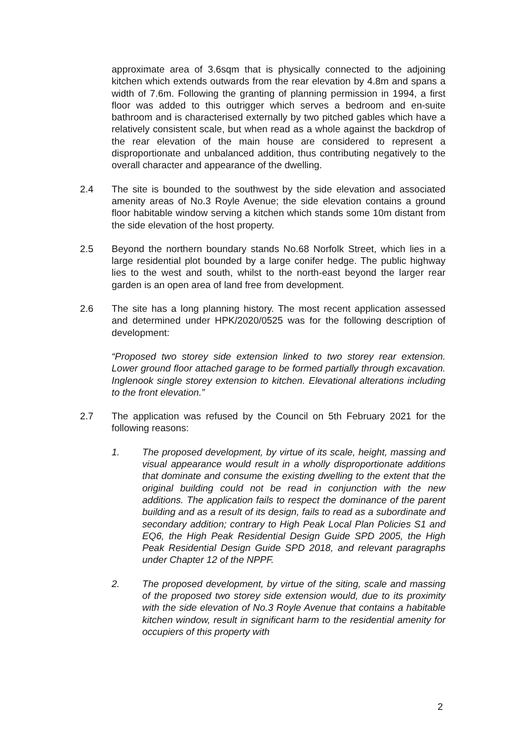approximate area of 3.6sqm that is physically connected to the adjoining kitchen which extends outwards from the rear elevation by 4.8m and spans a width of 7.6m. Following the granting of planning permission in 1994, a first floor was added to this outrigger which serves a bedroom and en-suite bathroom and is characterised externally by two pitched gables which have a relatively consistent scale, but when read as a whole against the backdrop of the rear elevation of the main house are considered to represent a disproportionate and unbalanced addition, thus contributing negatively to the overall character and appearance of the dwelling.
2.4 The site is bounded to the southwest by the side elevation and associated amenity areas of No.3 Royle Avenue; the side elevation contains a ground floor habitable window serving a kitchen which stands some 10m distant from the side elevation of the host property.
2.5 Beyond the northern boundary stands No.68 Norfolk Street, which lies in a large residential plot bounded by a large conifer hedge. The public highway lies to the west and south, whilst to the north-east beyond the larger rear garden is an open area of land free from development.
2.6 The site has a long planning history. The most recent application assessed and determined under HPK/2020/0525 was for the following description of development:
“Proposed two storey side extension linked to two storey rear extension. Lower ground floor attached garage to be formed partially through excavation. Inglenook single storey extension to kitchen. Elevational alterations including to the front elevation.”
2.7 The application was refused by the Council on 5th February 2021 for the following reasons:
1. The proposed development, by virtue of its scale, height, massing and visual appearance would result in a wholly disproportionate additions that dominate and consume the existing dwelling to the extent that the original building could not be read in conjunction with the new additions. The application fails to respect the dominance of the parent building and as a result of its design, fails to read as a subordinate and secondary addition; contrary to High Peak Local Plan Policies S1 and EQ6, the High Peak Residential Design Guide SPD 2005, the High Peak Residential Design Guide SPD 2018, and relevant paragraphs under Chapter 12 of the NPPF.
2. The proposed development, by virtue of the siting, scale and massing of the proposed two storey side extension would, due to its proximity with the side elevation of No.3 Royle Avenue that contains a habitable kitchen window, result in significant harm to the residential amenity for occupiers of this property with
2